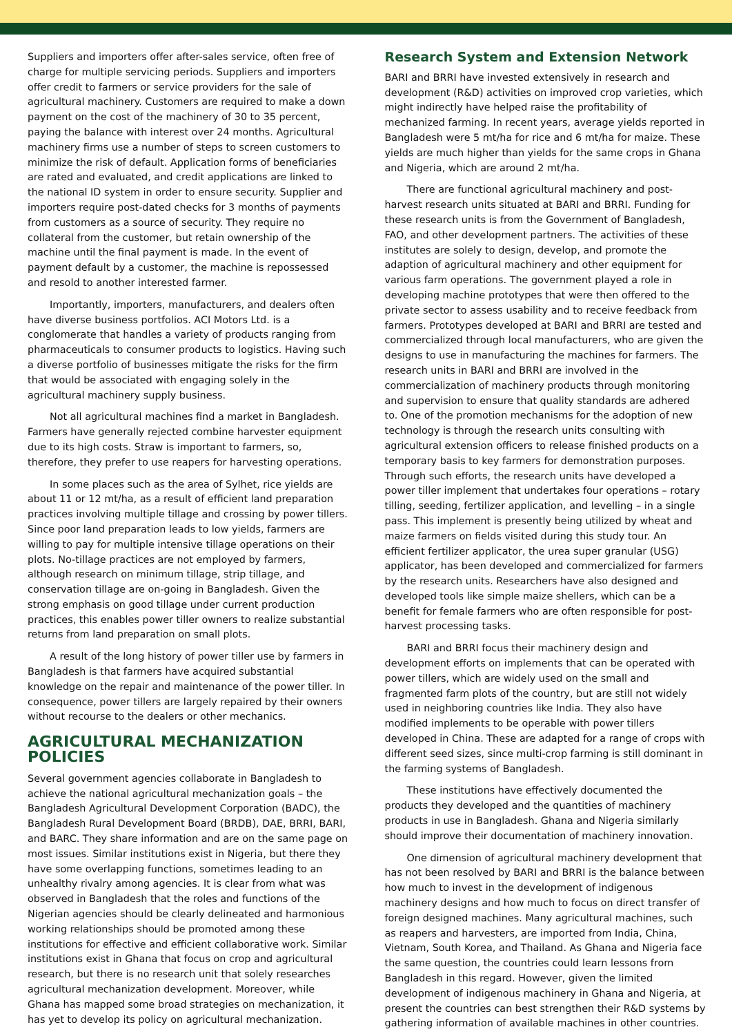Suppliers and importers offer after-sales service, often free of charge for multiple servicing periods. Suppliers and importers offer credit to farmers or service providers for the sale of agricultural machinery. Customers are required to make a down payment on the cost of the machinery of 30 to 35 percent, paying the balance with interest over 24 months. Agricultural machinery firms use a number of steps to screen customers to minimize the risk of default. Application forms of beneficiaries are rated and evaluated, and credit applications are linked to the national ID system in order to ensure security. Supplier and importers require post-dated checks for 3 months of payments from customers as a source of security. They require no collateral from the customer, but retain ownership of the machine until the final payment is made. In the event of payment default by a customer, the machine is repossessed and resold to another interested farmer.
Importantly, importers, manufacturers, and dealers often have diverse business portfolios. ACI Motors Ltd. is a conglomerate that handles a variety of products ranging from pharmaceuticals to consumer products to logistics. Having such a diverse portfolio of businesses mitigate the risks for the firm that would be associated with engaging solely in the agricultural machinery supply business.
Not all agricultural machines find a market in Bangladesh. Farmers have generally rejected combine harvester equipment due to its high costs. Straw is important to farmers, so, therefore, they prefer to use reapers for harvesting operations.
In some places such as the area of Sylhet, rice yields are about 11 or 12 mt/ha, as a result of efficient land preparation practices involving multiple tillage and crossing by power tillers. Since poor land preparation leads to low yields, farmers are willing to pay for multiple intensive tillage operations on their plots. No-tillage practices are not employed by farmers, although research on minimum tillage, strip tillage, and conservation tillage are on-going in Bangladesh. Given the strong emphasis on good tillage under current production practices, this enables power tiller owners to realize substantial returns from land preparation on small plots.
A result of the long history of power tiller use by farmers in Bangladesh is that farmers have acquired substantial knowledge on the repair and maintenance of the power tiller. In consequence, power tillers are largely repaired by their owners without recourse to the dealers or other mechanics.
AGRICULTURAL MECHANIZATION POLICIES
Several government agencies collaborate in Bangladesh to achieve the national agricultural mechanization goals – the Bangladesh Agricultural Development Corporation (BADC), the Bangladesh Rural Development Board (BRDB), DAE, BRRI, BARI, and BARC. They share information and are on the same page on most issues. Similar institutions exist in Nigeria, but there they have some overlapping functions, sometimes leading to an unhealthy rivalry among agencies. It is clear from what was observed in Bangladesh that the roles and functions of the Nigerian agencies should be clearly delineated and harmonious working relationships should be promoted among these institutions for effective and efficient collaborative work. Similar institutions exist in Ghana that focus on crop and agricultural research, but there is no research unit that solely researches agricultural mechanization development. Moreover, while Ghana has mapped some broad strategies on mechanization, it has yet to develop its policy on agricultural mechanization.
Research System and Extension Network
BARI and BRRI have invested extensively in research and development (R&D) activities on improved crop varieties, which might indirectly have helped raise the profitability of mechanized farming. In recent years, average yields reported in Bangladesh were 5 mt/ha for rice and 6 mt/ha for maize. These yields are much higher than yields for the same crops in Ghana and Nigeria, which are around 2 mt/ha.
There are functional agricultural machinery and post-harvest research units situated at BARI and BRRI. Funding for these research units is from the Government of Bangladesh, FAO, and other development partners. The activities of these institutes are solely to design, develop, and promote the adaption of agricultural machinery and other equipment for various farm operations. The government played a role in developing machine prototypes that were then offered to the private sector to assess usability and to receive feedback from farmers. Prototypes developed at BARI and BRRI are tested and commercialized through local manufacturers, who are given the designs to use in manufacturing the machines for farmers. The research units in BARI and BRRI are involved in the commercialization of machinery products through monitoring and supervision to ensure that quality standards are adhered to. One of the promotion mechanisms for the adoption of new technology is through the research units consulting with agricultural extension officers to release finished products on a temporary basis to key farmers for demonstration purposes. Through such efforts, the research units have developed a power tiller implement that undertakes four operations – rotary tilling, seeding, fertilizer application, and levelling – in a single pass. This implement is presently being utilized by wheat and maize farmers on fields visited during this study tour. An efficient fertilizer applicator, the urea super granular (USG) applicator, has been developed and commercialized for farmers by the research units. Researchers have also designed and developed tools like simple maize shellers, which can be a benefit for female farmers who are often responsible for post-harvest processing tasks.
BARI and BRRI focus their machinery design and development efforts on implements that can be operated with power tillers, which are widely used on the small and fragmented farm plots of the country, but are still not widely used in neighboring countries like India. They also have modified implements to be operable with power tillers developed in China. These are adapted for a range of crops with different seed sizes, since multi-crop farming is still dominant in the farming systems of Bangladesh.
These institutions have effectively documented the products they developed and the quantities of machinery products in use in Bangladesh. Ghana and Nigeria similarly should improve their documentation of machinery innovation.
One dimension of agricultural machinery development that has not been resolved by BARI and BRRI is the balance between how much to invest in the development of indigenous machinery designs and how much to focus on direct transfer of foreign designed machines. Many agricultural machines, such as reapers and harvesters, are imported from India, China, Vietnam, South Korea, and Thailand. As Ghana and Nigeria face the same question, the countries could learn lessons from Bangladesh in this regard. However, given the limited development of indigenous machinery in Ghana and Nigeria, at present the countries can best strengthen their R&D systems by gathering information of available machines in other countries.